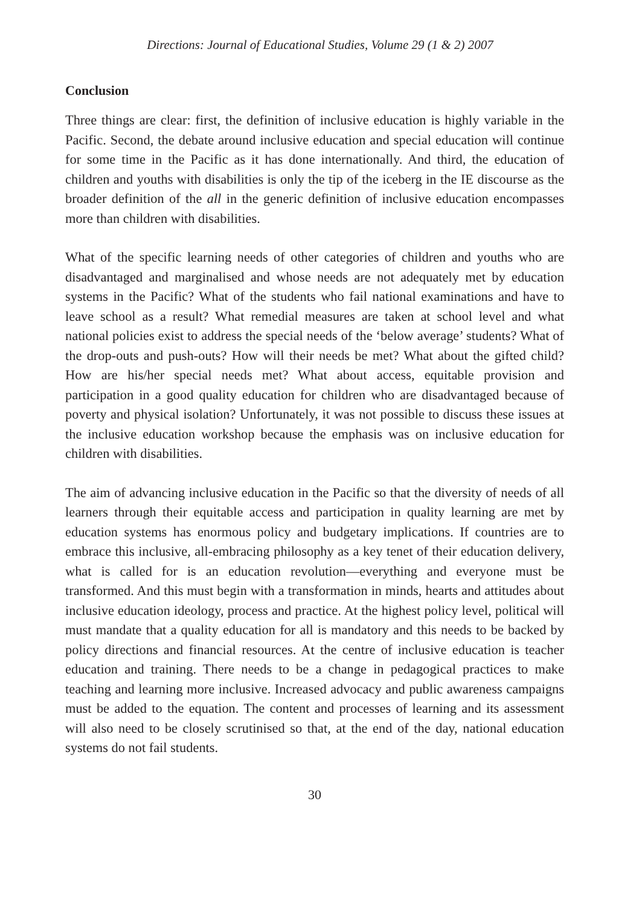Directions: Journal of Educational Studies, Volume 29 (1 & 2) 2007
Conclusion
Three things are clear: first, the definition of inclusive education is highly variable in the Pacific. Second, the debate around inclusive education and special education will continue for some time in the Pacific as it has done internationally. And third, the education of children and youths with disabilities is only the tip of the iceberg in the IE discourse as the broader definition of the all in the generic definition of inclusive education encompasses more than children with disabilities.
What of the specific learning needs of other categories of children and youths who are disadvantaged and marginalised and whose needs are not adequately met by education systems in the Pacific? What of the students who fail national examinations and have to leave school as a result? What remedial measures are taken at school level and what national policies exist to address the special needs of the ‘below average’ students? What of the drop-outs and push-outs? How will their needs be met? What about the gifted child? How are his/her special needs met? What about access, equitable provision and participation in a good quality education for children who are disadvantaged because of poverty and physical isolation? Unfortunately, it was not possible to discuss these issues at the inclusive education workshop because the emphasis was on inclusive education for children with disabilities.
The aim of advancing inclusive education in the Pacific so that the diversity of needs of all learners through their equitable access and participation in quality learning are met by education systems has enormous policy and budgetary implications. If countries are to embrace this inclusive, all-embracing philosophy as a key tenet of their education delivery, what is called for is an education revolution—everything and everyone must be transformed. And this must begin with a transformation in minds, hearts and attitudes about inclusive education ideology, process and practice. At the highest policy level, political will must mandate that a quality education for all is mandatory and this needs to be backed by policy directions and financial resources. At the centre of inclusive education is teacher education and training. There needs to be a change in pedagogical practices to make teaching and learning more inclusive. Increased advocacy and public awareness campaigns must be added to the equation. The content and processes of learning and its assessment will also need to be closely scrutinised so that, at the end of the day, national education systems do not fail students.
30